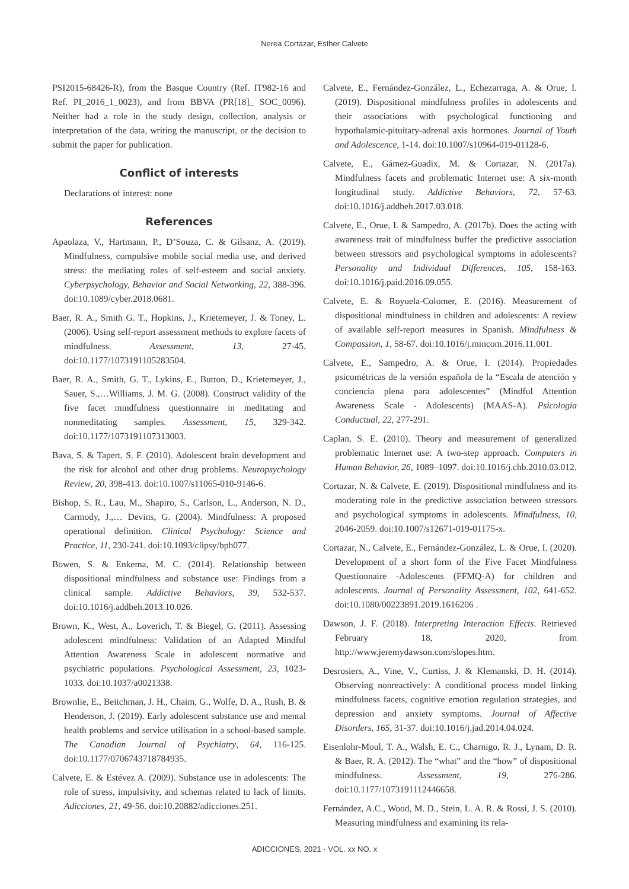Nerea Cortazar, Esther Calvete
PSI2015-68426-R), from the Basque Country (Ref. IT982-16 and Ref. PI_2016_1_0023), and from BBVA (PR[18]_ SOC_0096). Neither had a role in the study design, collection, analysis or interpretation of the data, writing the manuscript, or the decision to submit the paper for publication.
Conflict of interests
Declarations of interest: none
References
Apaolaza, V., Hartmann, P., D’Souza, C. & Gilsanz, A. (2019). Mindfulness, compulsive mobile social media use, and derived stress: the mediating roles of self-esteem and social anxiety. Cyberpsychology, Behavior and Social Networking, 22, 388-396. doi:10.1089/cyber.2018.0681.
Baer, R. A., Smith G. T., Hopkins, J., Krietemeyer, J. & Toney, L. (2006). Using self-report assessment methods to explore facets of mindfulness. Assessment, 13, 27-45. doi:10.1177/1073191105283504.
Baer, R. A., Smith, G. T., Lykins, E., Button, D., Krietemeyer, J., Sauer, S.,…Williams, J. M. G. (2008). Construct validity of the five facet mindfulness questionnaire in meditating and nonmeditating samples. Assessment, 15, 329-342. doi:10.1177/1073191107313003.
Bava, S. & Tapert, S. F. (2010). Adolescent brain development and the risk for alcohol and other drug problems. Neuropsychology Review, 20, 398-413. doi:10.1007/s11065-010-9146-6.
Bishop, S. R., Lau, M., Shapiro, S., Carlson, L., Anderson, N. D., Carmody, J.,… Devins, G. (2004). Mindfulness: A proposed operational definition. Clinical Psychology: Science and Practice, 11, 230-241. doi:10.1093/clipsy/bph077.
Bowen, S. & Enkema, M. C. (2014). Relationship between dispositional mindfulness and substance use: Findings from a clinical sample. Addictive Behaviors, 39, 532-537. doi:10.1016/j.addbeh.2013.10.026.
Brown, K., West, A., Loverich, T. & Biegel, G. (2011). Assessing adolescent mindfulness: Validation of an Adapted Mindful Attention Awareness Scale in adolescent normative and psychiatric populations. Psychological Assessment, 23, 1023-1033. doi:10.1037/a0021338.
Brownlie, E., Beitchman, J. H., Chaim, G., Wolfe, D. A., Rush, B. & Henderson, J. (2019). Early adolescent substance use and mental health problems and service utilisation in a school-based sample. The Canadian Journal of Psychiatry, 64, 116-125. doi:10.1177/0706743718784935.
Calvete, E. & Estévez A. (2009). Substance use in adolescents: The role of stress, impulsivity, and schemas related to lack of limits. Adicciones, 21, 49-56. doi:10.20882/adicciones.251.
Calvete, E., Fernández-González, L., Echezarraga, A. & Orue, I. (2019). Dispositional mindfulness profiles in adolescents and their associations with psychological functioning and hypothalamic-pituitary-adrenal axis hormones. Journal of Youth and Adolescence, 1-14. doi:10.1007/s10964-019-01128-6.
Calvete, E., Gámez-Guadix, M. & Cortazar, N. (2017a). Mindfulness facets and problematic Internet use: A six-month longitudinal study. Addictive Behaviors, 72, 57-63. doi:10.1016/j.addbeh.2017.03.018.
Calvete, E., Orue, I. & Sampedro, A. (2017b). Does the acting with awareness trait of mindfulness buffer the predictive association between stressors and psychological symptoms in adolescents? Personality and Individual Differences, 105, 158-163. doi:10.1016/j.paid.2016.09.055.
Calvete, E. & Royuela-Colomer, E. (2016). Measurement of dispositional mindfulness in children and adolescents: A review of available self-report measures in Spanish. Mindfulness & Compassion, 1, 58-67. doi:10.1016/j.mincom.2016.11.001.
Calvete, E., Sampedro, A. & Orue, I. (2014). Propiedades psicométricas de la versión española de la “Escala de atención y conciencia plena para adolescentes” (Mindful Attention Awareness Scale - Adolescents) (MAAS-A). Psicología Conductual, 22, 277-291.
Caplan, S. E. (2010). Theory and measurement of generalized problematic Internet use: A two-step approach. Computers in Human Behavior, 26, 1089–1097. doi:10.1016/j.chb.2010.03.012.
Cortazar, N. & Calvete, E. (2019). Dispositional mindfulness and its moderating role in the predictive association between stressors and psychological symptoms in adolescents. Mindfulness, 10, 2046-2059. doi:10.1007/s12671-019-01175-x.
Cortazar, N., Calvete, E., Fernández-González, L. & Orue, I. (2020). Development of a short form of the Five Facet Mindfulness Questionnaire -Adolescents (FFMQ-A) for children and adolescents. Journal of Personality Assessment, 102, 641-652. doi:10.1080/00223891.2019.1616206 .
Dawson, J. F. (2018). Interpreting Interaction Effects. Retrieved February 18, 2020, from http://www.jeremydawson.com/slopes.htm.
Desrosiers, A., Vine, V., Curtiss, J. & Klemanski, D. H. (2014). Observing nonreactively: A conditional process model linking mindfulness facets, cognitive emotion regulation strategies, and depression and anxiety symptoms. Journal of Affective Disorders, 165, 31-37. doi:10.1016/j.jad.2014.04.024.
Eisenlohr-Moul, T. A., Walsh, E. C., Charnigo, R. J., Lynam, D. R. & Baer, R. A. (2012). The “what” and the “how” of dispositional mindfulness. Assessment, 19, 276-286. doi:10.1177/1073191112446658.
Fernández, A.C., Wood, M. D., Stein, L. A. R. & Rossi, J. S. (2010). Measuring mindfulness and examining its rela-
ADICCIONES, 2021 · VOL. xx NO. x